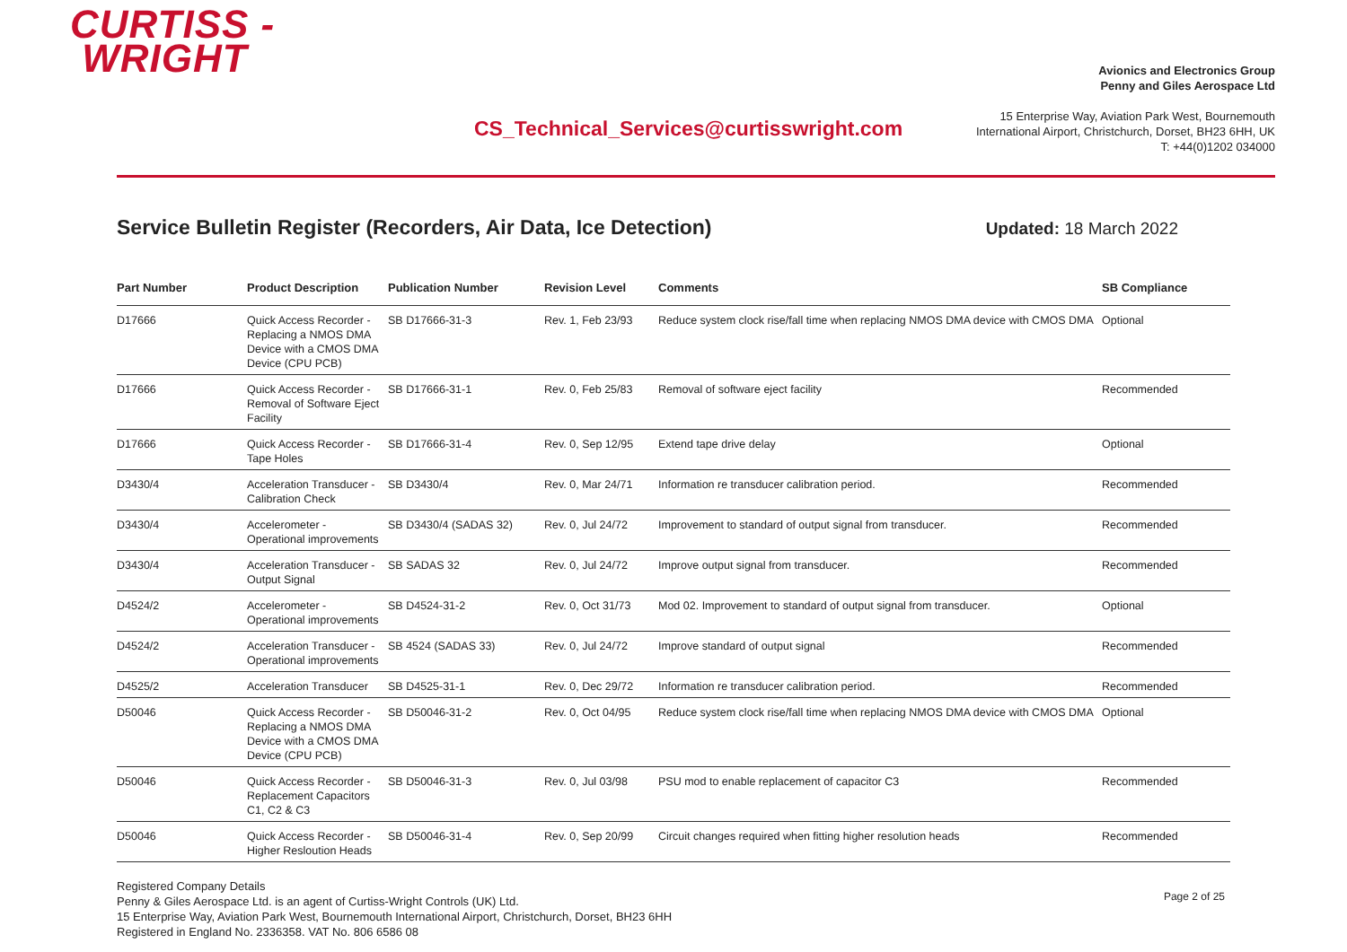CURTISS -
WRIGHT
CS_Technical_Services@curtisswright.com
Avionics and Electronics Group
Penny and Giles Aerospace Ltd
15 Enterprise Way, Aviation Park West, Bournemouth
International Airport, Christchurch, Dorset, BH23 6HH, UK
T: +44(0)1202 034000
Service Bulletin Register (Recorders, Air Data, Ice Detection)
Updated: 18 March 2022
| Part Number | Product Description | Publication Number | Revision Level | Comments | SB Compliance |
| --- | --- | --- | --- | --- | --- |
| D17666 | Quick Access Recorder - Replacing a NMOS DMA Device with a CMOS DMA Device (CPU PCB) | SB D17666-31-3 | Rev. 1, Feb 23/93 | Reduce system clock rise/fall time when replacing NMOS DMA device with CMOS DMA | Optional |
| D17666 | Quick Access Recorder - Removal of Software Eject Facility | SB D17666-31-1 | Rev. 0, Feb 25/83 | Removal of software eject facility | Recommended |
| D17666 | Quick Access Recorder - Tape Holes | SB D17666-31-4 | Rev. 0, Sep 12/95 | Extend tape drive delay | Optional |
| D3430/4 | Acceleration Transducer - Calibration Check | SB D3430/4 | Rev. 0, Mar 24/71 | Information re transducer calibration period. | Recommended |
| D3430/4 | Accelerometer - Operational improvements | SB D3430/4 (SADAS 32) | Rev. 0, Jul 24/72 | Improvement to standard of output signal from transducer. | Recommended |
| D3430/4 | Acceleration Transducer - Output Signal | SB SADAS 32 | Rev. 0, Jul 24/72 | Improve output signal from transducer. | Recommended |
| D4524/2 | Accelerometer - Operational improvements | SB D4524-31-2 | Rev. 0, Oct 31/73 | Mod 02. Improvement to standard of output signal from transducer. | Optional |
| D4524/2 | Acceleration Transducer - Operational improvements | SB 4524 (SADAS 33) | Rev. 0, Jul 24/72 | Improve standard of output signal | Recommended |
| D4525/2 | Acceleration Transducer | SB D4525-31-1 | Rev. 0, Dec 29/72 | Information re transducer calibration period. | Recommended |
| D50046 | Quick Access Recorder - Replacing a NMOS DMA Device with a CMOS DMA Device (CPU PCB) | SB D50046-31-2 | Rev. 0, Oct 04/95 | Reduce system clock rise/fall time when replacing NMOS DMA device with CMOS DMA | Optional |
| D50046 | Quick Access Recorder - Replacement Capacitors C1, C2 & C3 | SB D50046-31-3 | Rev. 0, Jul 03/98 | PSU mod to enable replacement of capacitor C3 | Recommended |
| D50046 | Quick Access Recorder - Higher Resloution Heads | SB D50046-31-4 | Rev. 0, Sep 20/99 | Circuit changes required when fitting higher resolution heads | Recommended |
Registered Company Details
Penny & Giles Aerospace Ltd. is an agent of Curtiss-Wright Controls (UK) Ltd.
15 Enterprise Way, Aviation Park West, Bournemouth International Airport, Christchurch, Dorset, BH23 6HH
Registered in England No. 2336358. VAT No. 806 6586 08
Page 2 of 25